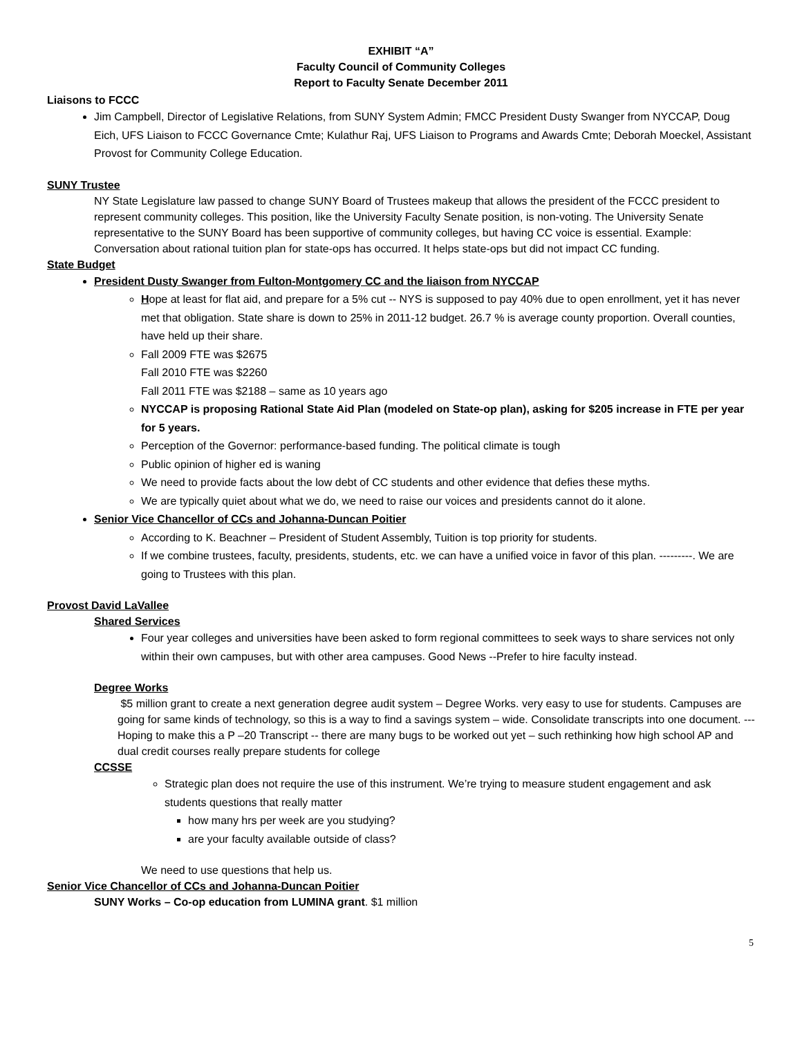EXHIBIT “A”
Faculty Council of Community Colleges
Report to Faculty Senate December 2011
Liaisons to FCCC
Jim Campbell, Director of Legislative Relations, from SUNY System Admin; FMCC President Dusty Swanger from NYCCAP, Doug Eich, UFS Liaison to FCCC Governance Cmte; Kulathur Raj, UFS Liaison to Programs and Awards Cmte; Deborah Moeckel, Assistant Provost for Community College Education.
SUNY Trustee
NY State Legislature law passed to change SUNY Board of Trustees makeup that allows the president of the FCCC president to represent community colleges. This position, like the University Faculty Senate position, is non-voting. The University Senate representative to the SUNY Board has been supportive of community colleges, but having CC voice is essential. Example: Conversation about rational tuition plan for state-ops has occurred. It helps state-ops but did not impact CC funding.
State Budget
President Dusty Swanger from Fulton-Montgomery CC and the liaison from NYCCAP
Hope at least for flat aid, and prepare for a 5% cut -- NYS is supposed to pay 40% due to open enrollment, yet it has never met that obligation. State share is down to 25% in 2011-12 budget. 26.7 % is average county proportion. Overall counties, have held up their share.
Fall 2009 FTE was $2675
Fall 2010 FTE was $2260
Fall 2011 FTE was $2188 – same as 10 years ago
NYCCAP is proposing Rational State Aid Plan (modeled on State-op plan), asking for $205 increase in FTE per year for 5 years.
Perception of the Governor: performance-based funding. The political climate is tough
Public opinion of higher ed is waning
We need to provide facts about the low debt of CC students and other evidence that defies these myths.
We are typically quiet about what we do, we need to raise our voices and presidents cannot do it alone.
Senior Vice Chancellor of CCs and Johanna-Duncan Poitier
According to K. Beachner – President of Student Assembly, Tuition is top priority for students.
If we combine trustees, faculty, presidents, students, etc. we can have a unified voice in favor of this plan. ---------. We are going to Trustees with this plan.
Provost David LaVallee
Shared Services
Four year colleges and universities have been asked to form regional committees to seek ways to share services not only within their own campuses, but with other area campuses. Good News --Prefer to hire faculty instead.
Degree Works
$5 million grant to create a next generation degree audit system – Degree Works. very easy to use for students. Campuses are going for same kinds of technology, so this is a way to find a savings system – wide. Consolidate transcripts into one document. ---Hoping to make this a P –20 Transcript -- there are many bugs to be worked out yet – such rethinking how high school AP and dual credit courses really prepare students for college
CCSSE
Strategic plan does not require the use of this instrument. We’re trying to measure student engagement and ask students questions that really matter
how many hrs per week are you studying?
are your faculty available outside of class?
We need to use questions that help us.
Senior Vice Chancellor of CCs and Johanna-Duncan Poitier
SUNY Works – Co-op education from LUMINA grant. $1 million
5